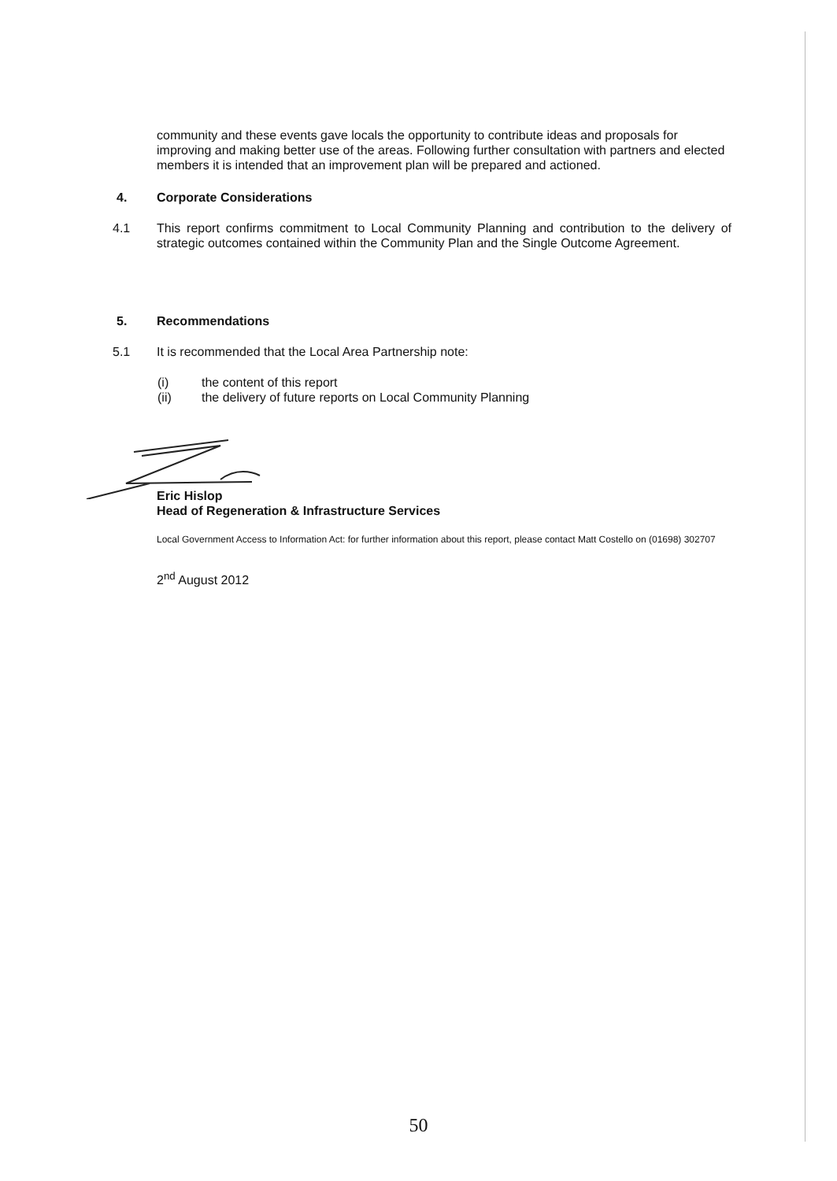community and these events gave locals the opportunity to contribute ideas and proposals for improving and making better use of the areas. Following further consultation with partners and elected members it is intended that an improvement plan will be prepared and actioned.
4. Corporate Considerations
4.1 This report confirms commitment to Local Community Planning and contribution to the delivery of strategic outcomes contained within the Community Plan and the Single Outcome Agreement.
5. Recommendations
5.1 It is recommended that the Local Area Partnership note:
(i) the content of this report
(ii) the delivery of future reports on Local Community Planning
Eric Hislop
Head of Regeneration & Infrastructure Services
Local Government Access to Information Act: for further information about this report, please contact Matt Costello on (01698) 302707
2<sup>nd</sup> August 2012
50